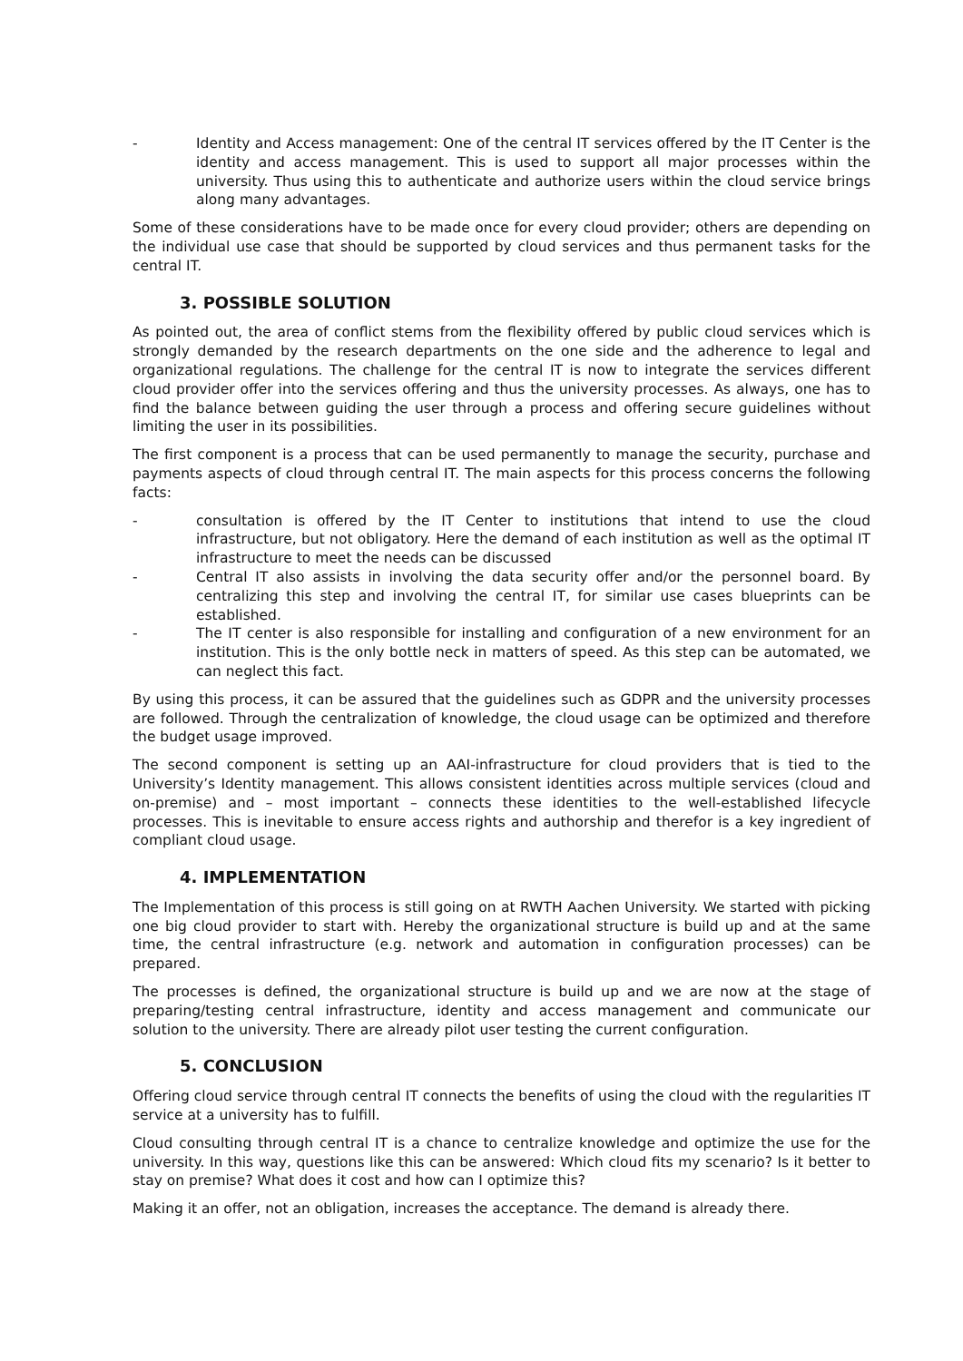- Identity and Access management: One of the central IT services offered by the IT Center is the identity and access management. This is used to support all major processes within the university. Thus using this to authenticate and authorize users within the cloud service brings along many advantages.
Some of these considerations have to be made once for every cloud provider; others are depending on the individual use case that should be supported by cloud services and thus permanent tasks for the central IT.
3. POSSIBLE SOLUTION
As pointed out, the area of conflict stems from the flexibility offered by public cloud services which is strongly demanded by the research departments on the one side and the adherence to legal and organizational regulations. The challenge for the central IT is now to integrate the services different cloud provider offer into the services offering and thus the university processes. As always, one has to find the balance between guiding the user through a process and offering secure guidelines without limiting the user in its possibilities.
The first component is a process that can be used permanently to manage the security, purchase and payments aspects of cloud through central IT. The main aspects for this process concerns the following facts:
- consultation is offered by the IT Center to institutions that intend to use the cloud infrastructure, but not obligatory. Here the demand of each institution as well as the optimal IT infrastructure to meet the needs can be discussed
- Central IT also assists in involving the data security offer and/or the personnel board. By centralizing this step and involving the central IT, for similar use cases blueprints can be established.
- The IT center is also responsible for installing and configuration of a new environment for an institution. This is the only bottle neck in matters of speed. As this step can be automated, we can neglect this fact.
By using this process, it can be assured that the guidelines such as GDPR and the university processes are followed. Through the centralization of knowledge, the cloud usage can be optimized and therefore the budget usage improved.
The second component is setting up an AAI-infrastructure for cloud providers that is tied to the University’s Identity management. This allows consistent identities across multiple services (cloud and on-premise) and – most important – connects these identities to the well-established lifecycle processes. This is inevitable to ensure access rights and authorship and therefor is a key ingredient of compliant cloud usage.
4. IMPLEMENTATION
The Implementation of this process is still going on at RWTH Aachen University. We started with picking one big cloud provider to start with. Hereby the organizational structure is build up and at the same time, the central infrastructure (e.g. network and automation in configuration processes) can be prepared.
The processes is defined, the organizational structure is build up and we are now at the stage of preparing/testing central infrastructure, identity and access management and communicate our solution to the university. There are already pilot user testing the current configuration.
5. CONCLUSION
Offering cloud service through central IT connects the benefits of using the cloud with the regularities IT service at a university has to fulfill.
Cloud consulting through central IT is a chance to centralize knowledge and optimize the use for the university. In this way, questions like this can be answered: Which cloud fits my scenario? Is it better to stay on premise? What does it cost and how can I optimize this?
Making it an offer, not an obligation, increases the acceptance. The demand is already there.